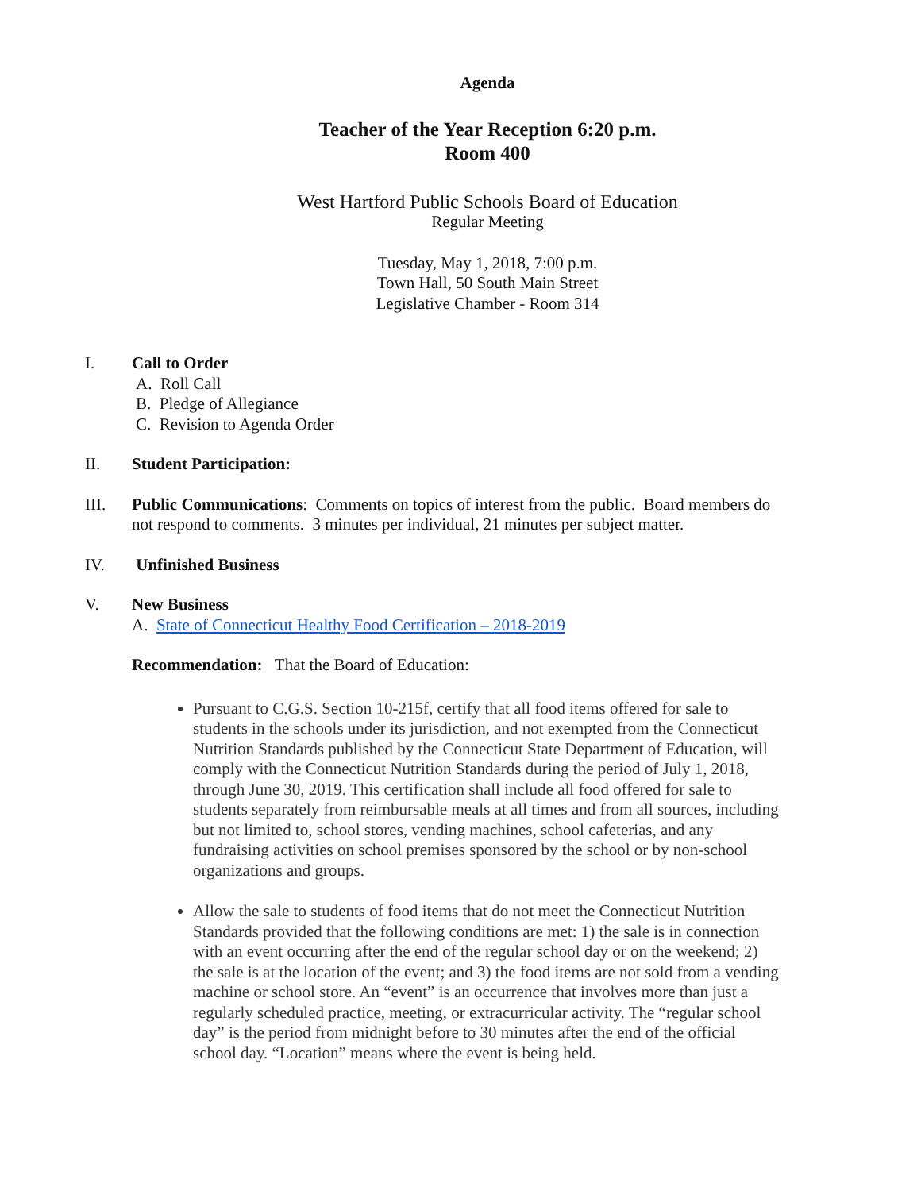Agenda
Teacher of the Year Reception 6:20 p.m.
Room 400
West Hartford Public Schools Board of Education
Regular Meeting
Tuesday, May 1, 2018, 7:00 p.m.
Town Hall, 50 South Main Street
Legislative Chamber - Room 314
I. Call to Order
A. Roll Call
B. Pledge of Allegiance
C. Revision to Agenda Order
II. Student Participation:
III. Public Communications: Comments on topics of interest from the public. Board members do not respond to comments. 3 minutes per individual, 21 minutes per subject matter.
IV. Unfinished Business
V. New Business
A. State of Connecticut Healthy Food Certification – 2018-2019
Recommendation: That the Board of Education:
Pursuant to C.G.S. Section 10-215f, certify that all food items offered for sale to students in the schools under its jurisdiction, and not exempted from the Connecticut Nutrition Standards published by the Connecticut State Department of Education, will comply with the Connecticut Nutrition Standards during the period of July 1, 2018, through June 30, 2019. This certification shall include all food offered for sale to students separately from reimbursable meals at all times and from all sources, including but not limited to, school stores, vending machines, school cafeterias, and any fundraising activities on school premises sponsored by the school or by non-school organizations and groups.
Allow the sale to students of food items that do not meet the Connecticut Nutrition Standards provided that the following conditions are met: 1) the sale is in connection with an event occurring after the end of the regular school day or on the weekend; 2) the sale is at the location of the event; and 3) the food items are not sold from a vending machine or school store. An “event” is an occurrence that involves more than just a regularly scheduled practice, meeting, or extracurricular activity. The “regular school day” is the period from midnight before to 30 minutes after the end of the official school day. “Location” means where the event is being held.